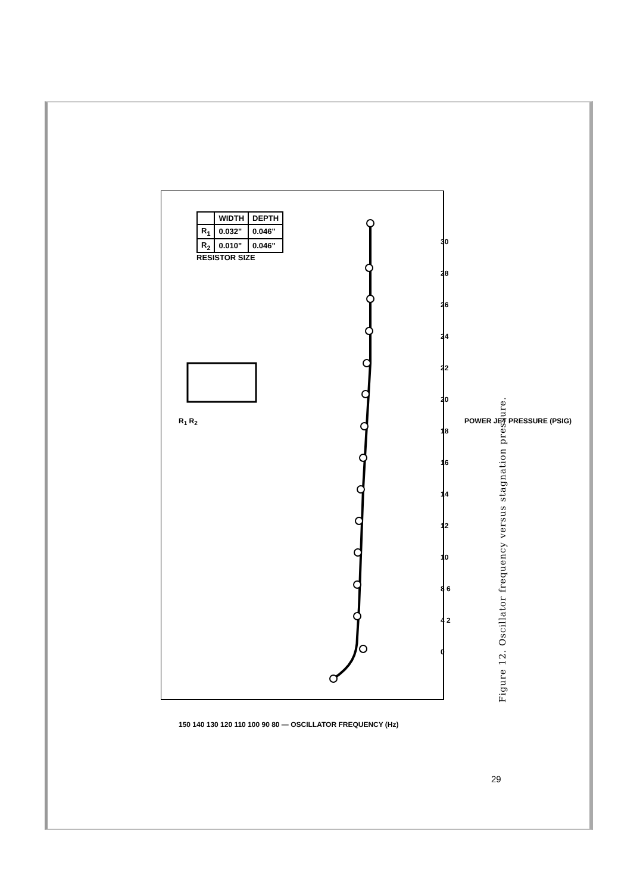| | WIDTH | DEPTH |
| --- | --- | --- |
| R<sub>1</sub> | 0.032" | 0.046" |
| R<sub>2</sub> | 0.010" | 0.046" |
RESISTOR SIZE
150 140 130 120 110 100 90 80 — OSCILLATOR FREQUENCY (Hz)
30 28 26 24 22 20 18 16 14 12 10 8 6 4 2 0
POWER JET PRESSURE (PSIG)
R<sub>1</sub> R<sub>2</sub>
Figure 12. Oscillator frequency versus stagnation pressure.
29